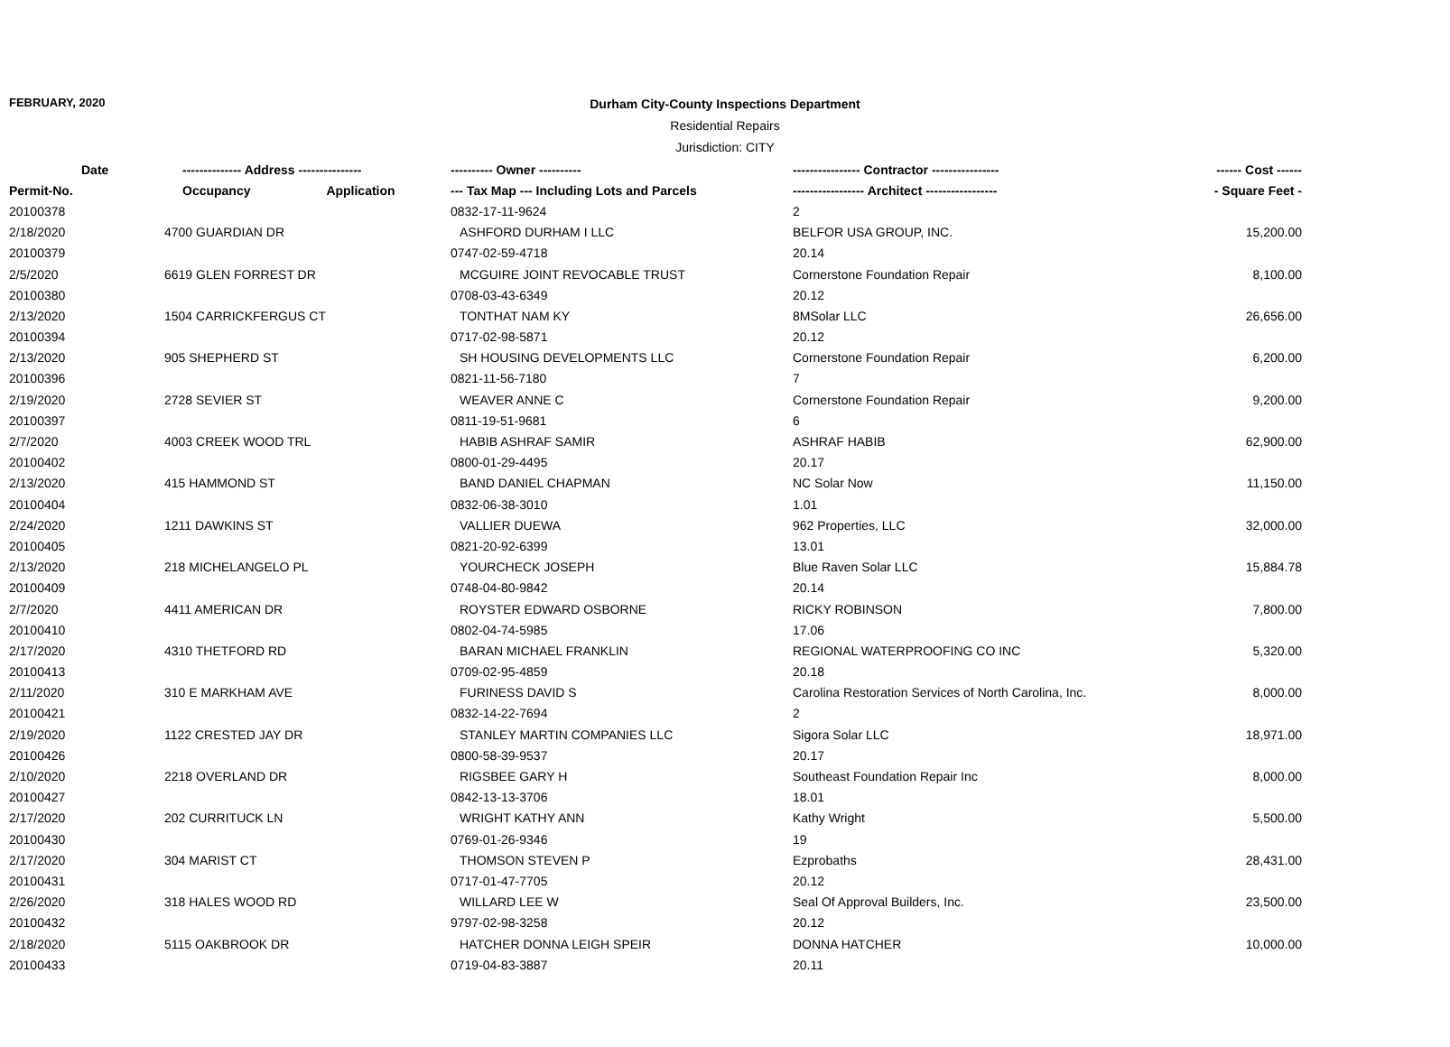FEBRUARY, 2020
Durham City-County Inspections Department
Residential Repairs
Jurisdiction: CITY
| Date | -------------- Address --------------- | ---------- Owner ---------- | ---------------- Contractor ---------------- | ------ Cost ------ |
| --- | --- | --- | --- | --- |
| Permit-No. | Occupancy Application | --- Tax Map --- Including Lots and Parcels | ----------------- Architect ----------------- | - Square Feet - |
| 20100378 | | 0832-17-11-9624 | 2 | |
| 2/18/2020 | 4700 GUARDIAN DR | ASHFORD DURHAM I LLC | BELFOR USA GROUP, INC. | 15,200.00 |
| 20100379 | | 0747-02-59-4718 | 20.14 | |
| 2/5/2020 | 6619 GLEN FORREST DR | MCGUIRE JOINT REVOCABLE TRUST | Cornerstone Foundation Repair | 8,100.00 |
| 20100380 | | 0708-03-43-6349 | 20.12 | |
| 2/13/2020 | 1504 CARRICKFERGUS CT | TONTHAT NAM KY | 8MSolar LLC | 26,656.00 |
| 20100394 | | 0717-02-98-5871 | 20.12 | |
| 2/13/2020 | 905 SHEPHERD ST | SH HOUSING DEVELOPMENTS LLC | Cornerstone Foundation Repair | 6,200.00 |
| 20100396 | | 0821-11-56-7180 | 7 | |
| 2/19/2020 | 2728 SEVIER ST | WEAVER ANNE C | Cornerstone Foundation Repair | 9,200.00 |
| 20100397 | | 0811-19-51-9681 | 6 | |
| 2/7/2020 | 4003 CREEK WOOD TRL | HABIB ASHRAF SAMIR | ASHRAF HABIB | 62,900.00 |
| 20100402 | | 0800-01-29-4495 | 20.17 | |
| 2/13/2020 | 415 HAMMOND ST | BAND DANIEL CHAPMAN | NC Solar Now | 11,150.00 |
| 20100404 | | 0832-06-38-3010 | 1.01 | |
| 2/24/2020 | 1211 DAWKINS ST | VALLIER DUEWA | 962 Properties, LLC | 32,000.00 |
| 20100405 | | 0821-20-92-6399 | 13.01 | |
| 2/13/2020 | 218 MICHELANGELO PL | YOURCHECK JOSEPH | Blue Raven Solar LLC | 15,884.78 |
| 20100409 | | 0748-04-80-9842 | 20.14 | |
| 2/7/2020 | 4411 AMERICAN DR | ROYSTER EDWARD OSBORNE | RICKY ROBINSON | 7,800.00 |
| 20100410 | | 0802-04-74-5985 | 17.06 | |
| 2/17/2020 | 4310 THETFORD RD | BARAN MICHAEL FRANKLIN | REGIONAL WATERPROOFING CO INC | 5,320.00 |
| 20100413 | | 0709-02-95-4859 | 20.18 | |
| 2/11/2020 | 310 E MARKHAM AVE | FURINESS DAVID S | Carolina Restoration Services of North Carolina, Inc. | 8,000.00 |
| 20100421 | | 0832-14-22-7694 | 2 | |
| 2/19/2020 | 1122 CRESTED JAY DR | STANLEY MARTIN COMPANIES LLC | Sigora Solar LLC | 18,971.00 |
| 20100426 | | 0800-58-39-9537 | 20.17 | |
| 2/10/2020 | 2218 OVERLAND DR | RIGSBEE GARY H | Southeast Foundation Repair Inc | 8,000.00 |
| 20100427 | | 0842-13-13-3706 | 18.01 | |
| 2/17/2020 | 202 CURRITUCK LN | WRIGHT KATHY ANN | Kathy Wright | 5,500.00 |
| 20100430 | | 0769-01-26-9346 | 19 | |
| 2/17/2020 | 304 MARIST CT | THOMSON STEVEN P | Ezprobaths | 28,431.00 |
| 20100431 | | 0717-01-47-7705 | 20.12 | |
| 2/26/2020 | 318 HALES WOOD RD | WILLARD LEE W | Seal Of Approval Builders, Inc. | 23,500.00 |
| 20100432 | | 9797-02-98-3258 | 20.12 | |
| 2/18/2020 | 5115 OAKBROOK DR | HATCHER DONNA LEIGH SPEIR | DONNA HATCHER | 10,000.00 |
| 20100433 | | 0719-04-83-3887 | 20.11 | |